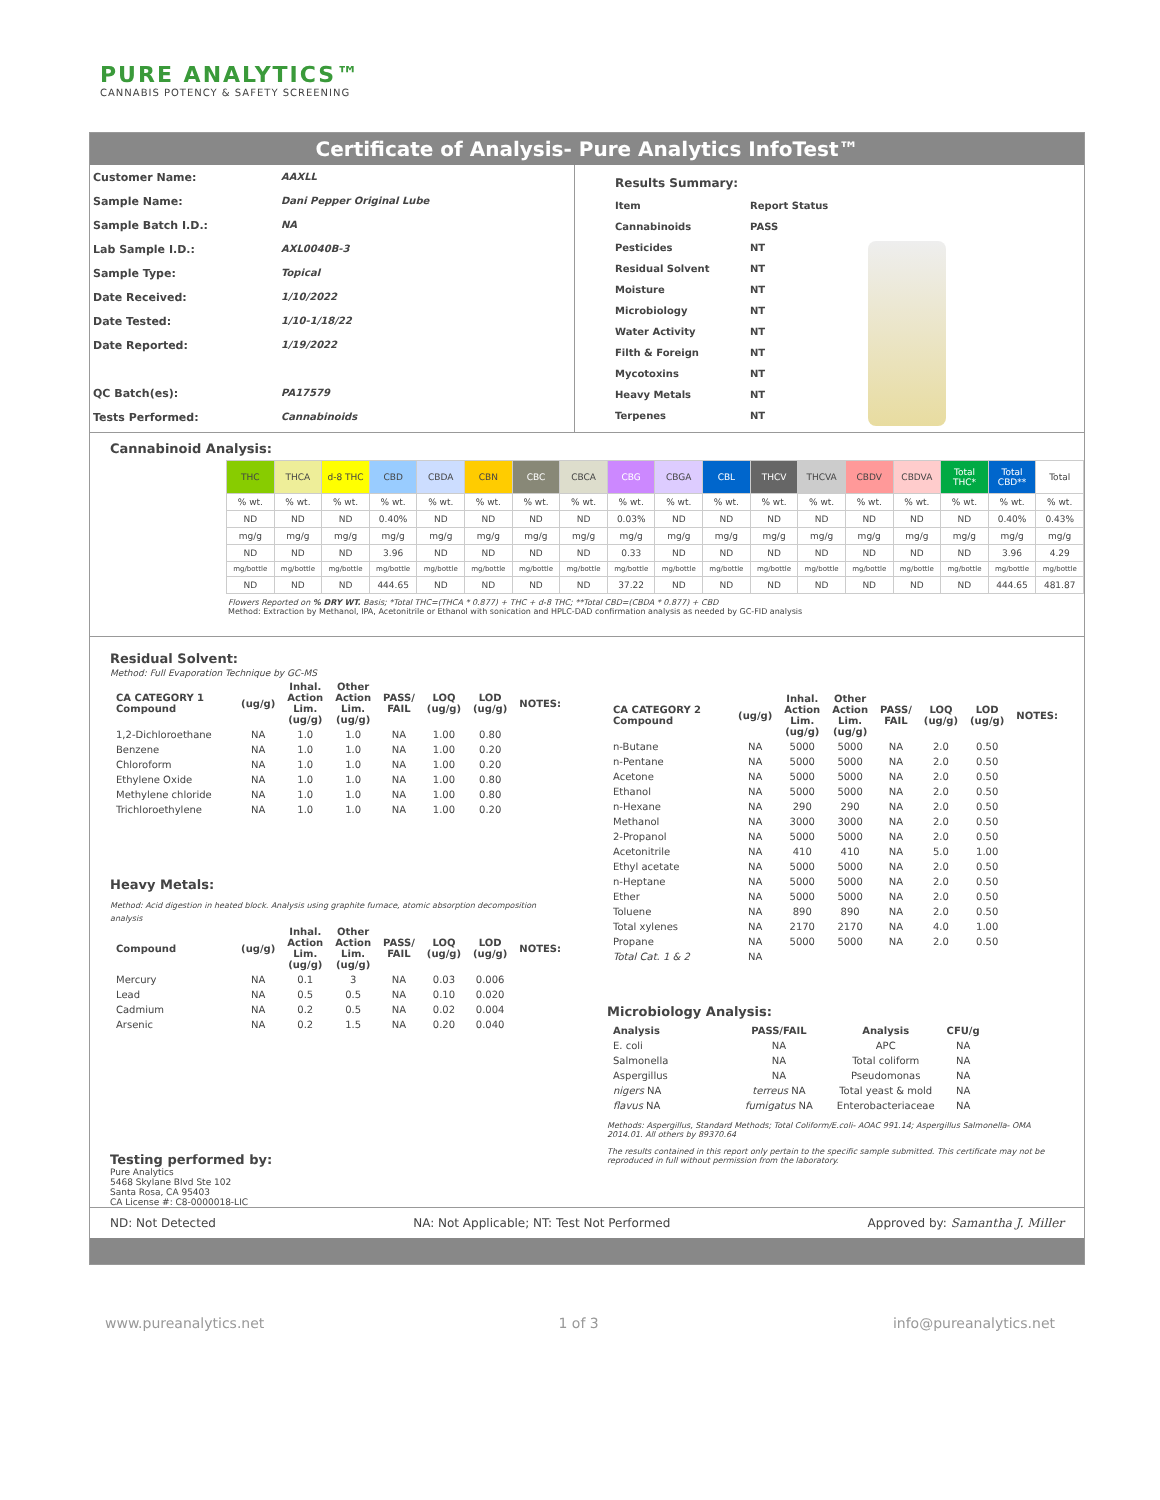PURE ANALYTICS™
CANNABIS POTENCY & SAFETY SCREENING
Certificate of Analysis- Pure Analytics InfoTest™
Customer Name: AAXLL
Sample Name: Dani Pepper Original Lube
Sample Batch I.D.: NA
Lab Sample I.D.: AXL0040B-3
Sample Type: Topical
Date Received: 1/10/2022
Date Tested: 1/10-1/18/22
Date Reported: 1/19/2022
QC Batch(es): PA17579
Tests Performed: Cannabinoids
| Results Summary: | |
| Item | Report Status |
| Cannabinoids | PASS |
| Pesticides | NT |
| Residual Solvent | NT |
| Moisture | NT |
| Microbiology | NT |
| Water Activity | NT |
| Filth & Foreign | NT |
| Mycotoxins | NT |
| Heavy Metals | NT |
| Terpenes | NT |
Cannabinoid Analysis:
| THC | THCA | d-8 THC | CBD | CBDA | CBN | CBC | CBCA | CBG | CBGA | CBL | THCV | THCVA | CBDV | CBDVA | Total THC* | Total CBD** | Total |
| --- | --- | --- | --- | --- | --- | --- | --- | --- | --- | --- | --- | --- | --- | --- | --- | --- | --- |
| % wt. | % wt. | % wt. | % wt. | % wt. | % wt. | % wt. | % wt. | % wt. | % wt. | % wt. | % wt. | % wt. | % wt. | % wt. | % wt. | % wt. | % wt. |
| ND | ND | ND | 0.40% | ND | ND | ND | ND | 0.03% | ND | ND | ND | ND | ND | ND | ND | 0.40% | 0.43% |
| mg/g | mg/g | mg/g | mg/g | mg/g | mg/g | mg/g | mg/g | mg/g | mg/g | mg/g | mg/g | mg/g | mg/g | mg/g | mg/g | mg/g | mg/g |
| ND | ND | ND | 3.96 | ND | ND | ND | ND | 0.33 | ND | ND | ND | ND | ND | ND | ND | 3.96 | 4.29 |
| mg/bottle | mg/bottle | mg/bottle | mg/bottle | mg/bottle | mg/bottle | mg/bottle | mg/bottle | mg/bottle | mg/bottle | mg/bottle | mg/bottle | mg/bottle | mg/bottle | mg/bottle | mg/bottle | mg/bottle | mg/bottle |
| ND | ND | ND | 444.65 | ND | ND | ND | ND | 37.22 | ND | ND | ND | ND | ND | ND | ND | 444.65 | 481.87 |
Flowers Reported on % DRY WT. Basis; *Total THC=(THCA * 0.877) + THC + d-8 THC; **Total CBD=(CBDA * 0.877) + CBD
Method: Extraction by Methanol, IPA, Acetonitrile or Ethanol with sonication and HPLC-DAD confirmation analysis as needed by GC-FID analysis
Residual Solvent:
Method: Full Evaporation Technique by GC-MS
| CA CATEGORY 1 Compound | (ug/g) | Inhal. Action Lim. (ug/g) | Other Action Lim. (ug/g) | PASS/ FAIL | LOQ (ug/g) | LOD (ug/g) | NOTES: |
| --- | --- | --- | --- | --- | --- | --- | --- |
| 1,2-Dichloroethane | NA | 1.0 | 1.0 | NA | 1.00 | 0.80 | |
| Benzene | NA | 1.0 | 1.0 | NA | 1.00 | 0.20 | |
| Chloroform | NA | 1.0 | 1.0 | NA | 1.00 | 0.20 | |
| Ethylene Oxide | NA | 1.0 | 1.0 | NA | 1.00 | 0.80 | |
| Methylene chloride | NA | 1.0 | 1.0 | NA | 1.00 | 0.80 | |
| Trichloroethylene | NA | 1.0 | 1.0 | NA | 1.00 | 0.20 | |
Heavy Metals:
Method: Acid digestion in heated block. Analysis using graphite furnace, atomic absorption decomposition analysis
| Compound | (ug/g) | Inhal. Action Lim. (ug/g) | Other Action Lim. (ug/g) | PASS/ FAIL | LOQ (ug/g) | LOD (ug/g) | NOTES: |
| --- | --- | --- | --- | --- | --- | --- | --- |
| Mercury | NA | 0.1 | 3 | NA | 0.03 | 0.006 | |
| Lead | NA | 0.5 | 0.5 | NA | 0.10 | 0.020 | |
| Cadmium | NA | 0.2 | 0.5 | NA | 0.02 | 0.004 | |
| Arsenic | NA | 0.2 | 1.5 | NA | 0.20 | 0.040 | |
Testing performed by:
Pure Analytics
5468 Skylane Blvd Ste 102
Santa Rosa, CA 95403
CA License #: C8-0000018-LIC
| CA CATEGORY 2 Compound | (ug/g) | Inhal. Action Lim. (ug/g) | Other Action Lim. (ug/g) | PASS/ FAIL | LOQ (ug/g) | LOD (ug/g) | NOTES: |
| --- | --- | --- | --- | --- | --- | --- | --- |
| n-Butane | NA | 5000 | 5000 | NA | 2.0 | 0.50 | |
| n-Pentane | NA | 5000 | 5000 | NA | 2.0 | 0.50 | |
| Acetone | NA | 5000 | 5000 | NA | 2.0 | 0.50 | |
| Ethanol | NA | 5000 | 5000 | NA | 2.0 | 0.50 | |
| n-Hexane | NA | 290 | 290 | NA | 2.0 | 0.50 | |
| Methanol | NA | 3000 | 3000 | NA | 2.0 | 0.50 | |
| 2-Propanol | NA | 5000 | 5000 | NA | 2.0 | 0.50 | |
| Acetonitrile | NA | 410 | 410 | NA | 5.0 | 1.00 | |
| Ethyl acetate | NA | 5000 | 5000 | NA | 2.0 | 0.50 | |
| n-Heptane | NA | 5000 | 5000 | NA | 2.0 | 0.50 | |
| Ether | NA | 5000 | 5000 | NA | 2.0 | 0.50 | |
| Toluene | NA | 890 | 890 | NA | 2.0 | 0.50 | |
| Total xylenes | NA | 2170 | 2170 | NA | 4.0 | 1.00 | |
| Propane | NA | 5000 | 5000 | NA | 2.0 | 0.50 | |
| Total Cat. 1 & 2 | NA | | | | | | |
Microbiology Analysis:
| Analysis | PASS/FAIL | | Analysis | CFU/g |
| --- | --- | --- | --- | --- |
| E. coli | NA | | APC | NA |
| Salmonella | NA | | Total coliform | NA |
| Aspergillus | NA | | Pseudomonas | NA |
| nigers NA | terreus NA | | Total yeast & mold | NA |
| flavus NA | fumigatus NA | | Enterobacteriaceae | NA |
Methods: Aspergillus, Standard Methods; Total Coliform/E.coli- AOAC 991.14; Aspergillus Salmonella- OMA 2014.01. All others by 89370.64
The results contained in this report only pertain to the specific sample submitted. This certificate may not be reproduced in full without permission from the laboratory.
ND: Not Detected NA: Not Applicable; NT: Test Not Performed Approved by: Samantha J. Miller
www.pureanalytics.net 1 of 3 info@pureanalytics.net